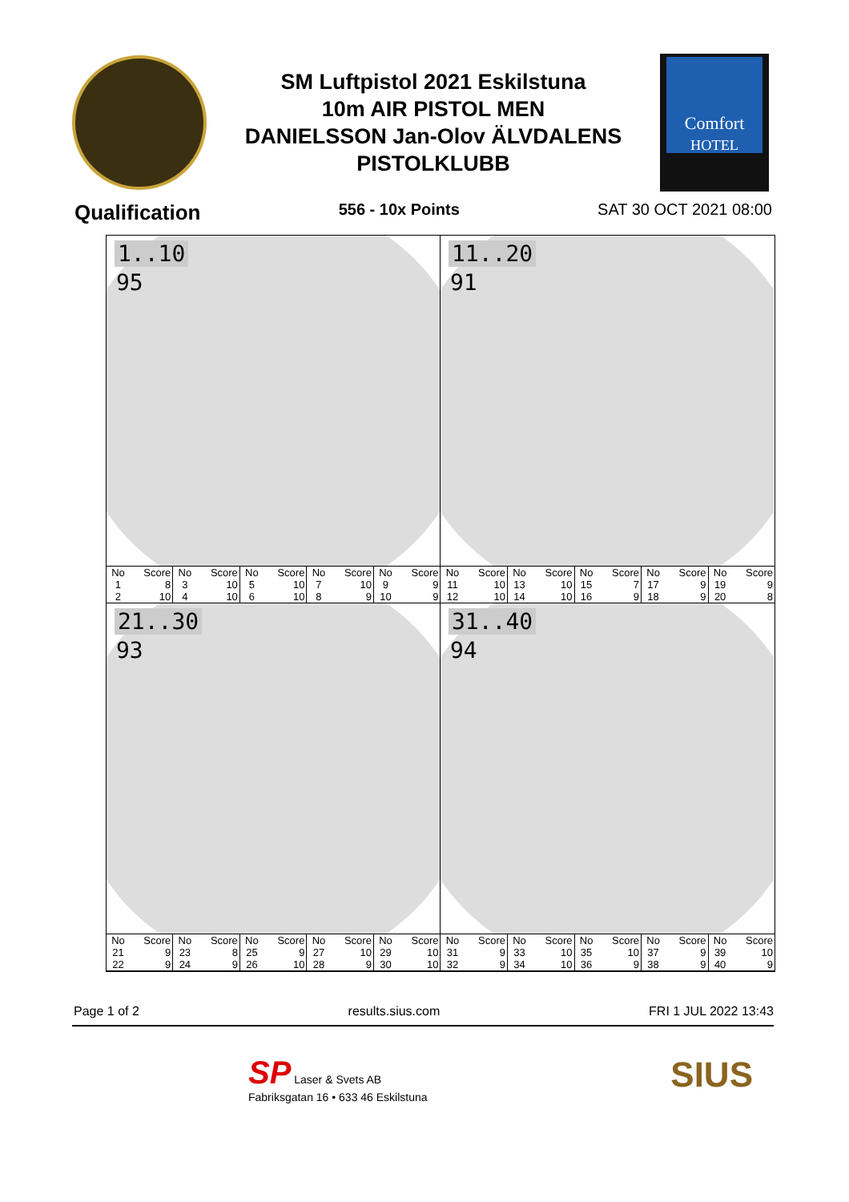SM Luftpistol 2021 Eskilstuna
10m AIR PISTOL MEN
DANIELSSON Jan-Olov ÄLVDALENS
PISTOLKLUBB
Comfort
HOTEL
Qualification 556 - 10x Points SAT 30 OCT 2021 08:00
1..10
95
11..20
91
| No | Score | No | Score | No | Score | No | Score | No | Score | No | Score | No | Score | No | Score | No | Score | No | Score |
| --- | --- | --- | --- | --- | --- | --- | --- | --- | --- | --- | --- | --- | --- | --- | --- | --- | --- | --- | --- |
| 1 | 8 | 3 | 10 | 5 | 10 | 7 | 10 | 9 | 9 | 11 | 10 | 13 | 10 | 15 | 7 | 17 | 9 | 19 | 9 |
| 2 | 10 | 4 | 10 | 6 | 10 | 8 | 9 | 10 | 9 | 12 | 10 | 14 | 10 | 16 | 9 | 18 | 9 | 20 | 8 |
21..30
93
31..40
94
| No | Score | No | Score | No | Score | No | Score | No | Score | No | Score | No | Score | No | Score | No | Score | No | Score |
| --- | --- | --- | --- | --- | --- | --- | --- | --- | --- | --- | --- | --- | --- | --- | --- | --- | --- | --- | --- |
| 21 | 9 | 23 | 8 | 25 | 9 | 27 | 10 | 29 | 10 | 31 | 9 | 33 | 10 | 35 | 10 | 37 | 9 | 39 | 10 |
| 22 | 9 | 24 | 9 | 26 | 10 | 28 | 9 | 30 | 10 | 32 | 9 | 34 | 10 | 36 | 9 | 38 | 9 | 40 | 9 |
Page 1 of 2 results.sius.com FRI 1 JUL 2022 13:43
SP Laser & Svets AB
Fabriksgatan 16 • 633 46 Eskilstuna
SIUS